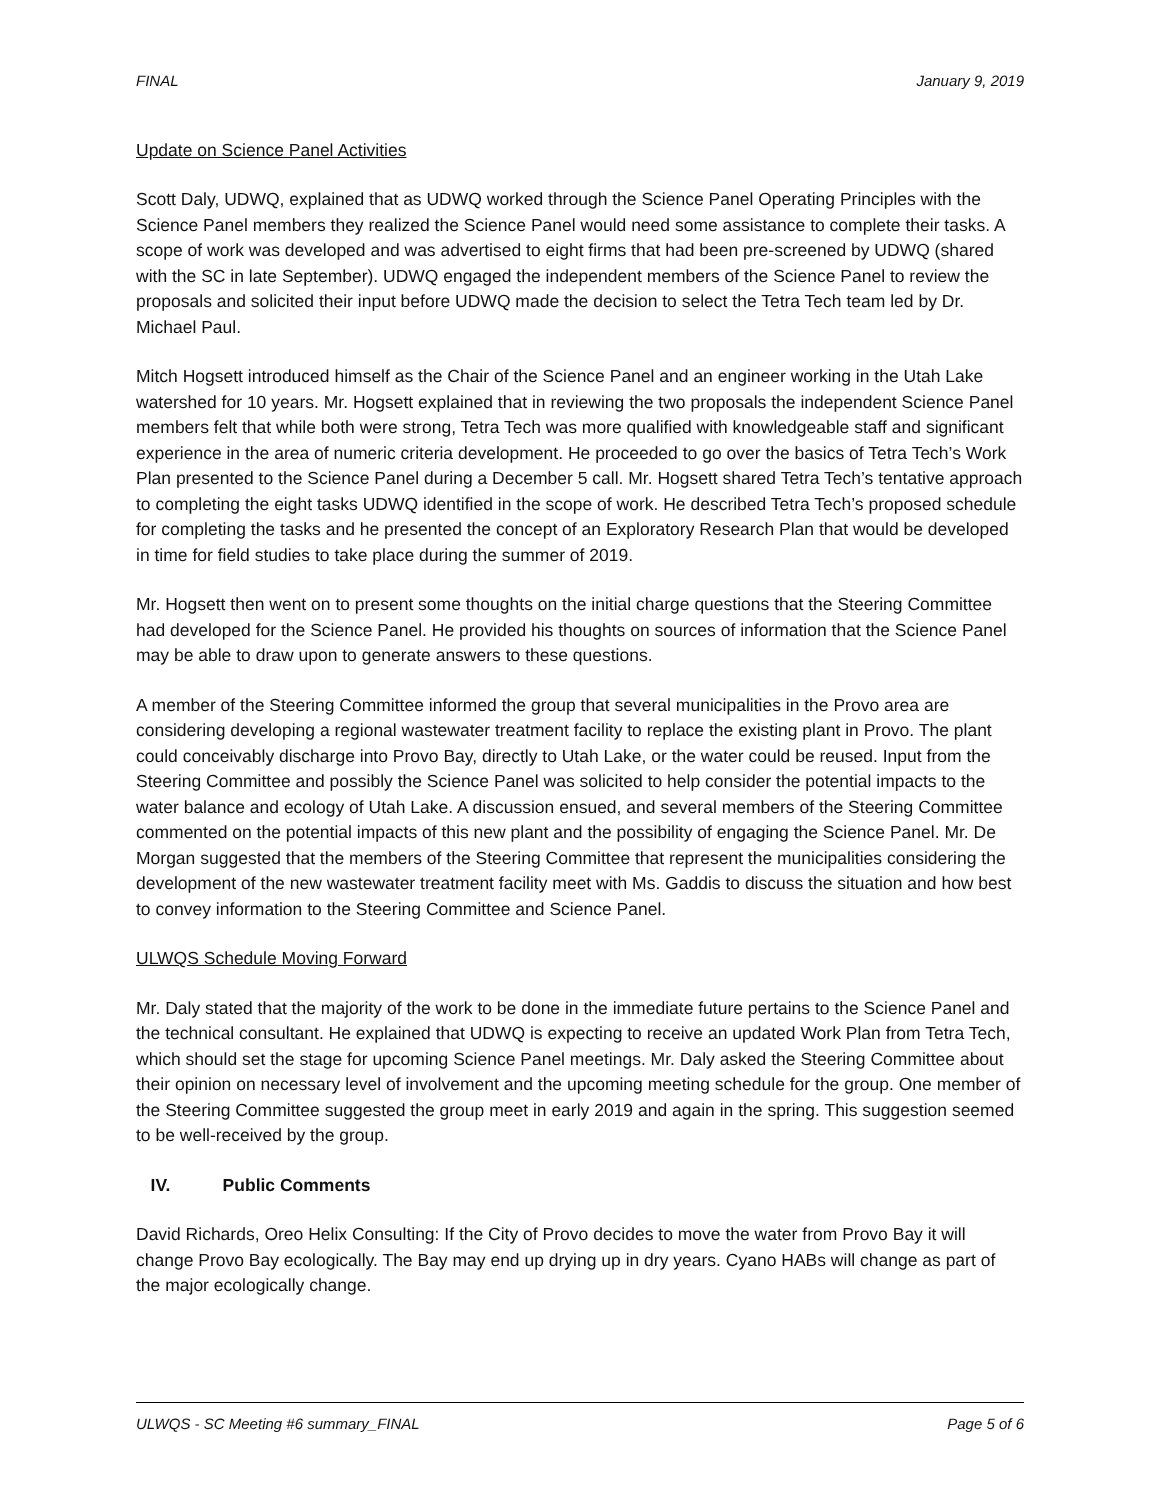FINAL January 9, 2019
Update on Science Panel Activities
Scott Daly, UDWQ, explained that as UDWQ worked through the Science Panel Operating Principles with the Science Panel members they realized the Science Panel would need some assistance to complete their tasks. A scope of work was developed and was advertised to eight firms that had been pre-screened by UDWQ (shared with the SC in late September). UDWQ engaged the independent members of the Science Panel to review the proposals and solicited their input before UDWQ made the decision to select the Tetra Tech team led by Dr. Michael Paul.
Mitch Hogsett introduced himself as the Chair of the Science Panel and an engineer working in the Utah Lake watershed for 10 years. Mr. Hogsett explained that in reviewing the two proposals the independent Science Panel members felt that while both were strong, Tetra Tech was more qualified with knowledgeable staff and significant experience in the area of numeric criteria development. He proceeded to go over the basics of Tetra Tech’s Work Plan presented to the Science Panel during a December 5 call. Mr. Hogsett shared Tetra Tech’s tentative approach to completing the eight tasks UDWQ identified in the scope of work. He described Tetra Tech’s proposed schedule for completing the tasks and he presented the concept of an Exploratory Research Plan that would be developed in time for field studies to take place during the summer of 2019.
Mr. Hogsett then went on to present some thoughts on the initial charge questions that the Steering Committee had developed for the Science Panel. He provided his thoughts on sources of information that the Science Panel may be able to draw upon to generate answers to these questions.
A member of the Steering Committee informed the group that several municipalities in the Provo area are considering developing a regional wastewater treatment facility to replace the existing plant in Provo. The plant could conceivably discharge into Provo Bay, directly to Utah Lake, or the water could be reused. Input from the Steering Committee and possibly the Science Panel was solicited to help consider the potential impacts to the water balance and ecology of Utah Lake. A discussion ensued, and several members of the Steering Committee commented on the potential impacts of this new plant and the possibility of engaging the Science Panel. Mr. De Morgan suggested that the members of the Steering Committee that represent the municipalities considering the development of the new wastewater treatment facility meet with Ms. Gaddis to discuss the situation and how best to convey information to the Steering Committee and Science Panel.
ULWQS Schedule Moving Forward
Mr. Daly stated that the majority of the work to be done in the immediate future pertains to the Science Panel and the technical consultant. He explained that UDWQ is expecting to receive an updated Work Plan from Tetra Tech, which should set the stage for upcoming Science Panel meetings. Mr. Daly asked the Steering Committee about their opinion on necessary level of involvement and the upcoming meeting schedule for the group. One member of the Steering Committee suggested the group meet in early 2019 and again in the spring. This suggestion seemed to be well-received by the group.
IV. Public Comments
David Richards, Oreo Helix Consulting: If the City of Provo decides to move the water from Provo Bay it will change Provo Bay ecologically. The Bay may end up drying up in dry years. Cyano HABs will change as part of the major ecologically change.
ULWQS - SC Meeting #6 summary_FINAL Page 5 of 6